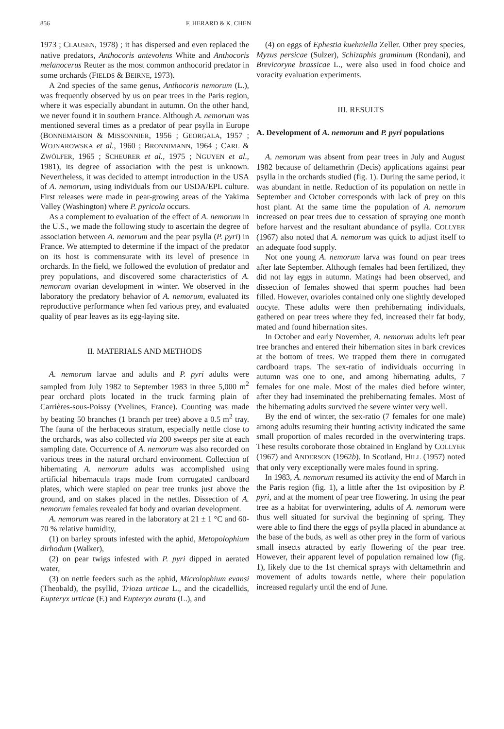856 F. HERARD & K. CHEN
1973 ; CLAUSEN, 1978) ; it has dispersed and even replaced the native predators, Anthocoris antevolens White and Anthocoris melanocerus Reuter as the most common anthocorid predator in some orchards (FIELDS & BEIRNE, 1973).
A 2nd species of the same genus, Anthocoris nemorum (L.), was frequently observed by us on pear trees in the Paris region, where it was especially abundant in autumn. On the other hand, we never found it in southern France. Although A. nemorum was mentioned several times as a predator of pear psylla in Europe (BONNEMAISON & MISSONNIER, 1956 ; GEORGALA, 1957 ; WOJNAROWSKA et al., 1960 ; BRONNIMANN, 1964 ; CARL & ZWÖLFER, 1965 ; SCHEURER et al., 1975 ; NGUYEN et al., 1981), its degree of association with the pest is unknown. Nevertheless, it was decided to attempt introduction in the USA of A. nemorum, using individuals from our USDA/EPL culture. First releases were made in pear-growing areas of the Yakima Valley (Washington) where P. pyricola occurs.
As a complement to evaluation of the effect of A. nemorum in the U.S., we made the following study to ascertain the degree of association between A. nemorum and the pear psylla (P. pyri) in France. We attempted to determine if the impact of the predator on its host is commensurate with its level of presence in orchards. In the field, we followed the evolution of predator and prey populations, and discovered some characteristics of A. nemorum ovarian development in winter. We observed in the laboratory the predatory behavior of A. nemorum, evaluated its reproductive performance when fed various prey, and evaluated quality of pear leaves as its egg-laying site.
II. MATERIALS AND METHODS
A. nemorum larvae and adults and P. pyri adults were sampled from July 1982 to September 1983 in three 5,000 m<sup>2</sup> pear orchard plots located in the truck farming plain of Carrières-sous-Poissy (Yvelines, France). Counting was made by beating 50 branches (1 branch per tree) above a 0.5 m<sup>2</sup> tray. The fauna of the herbaceous stratum, especially nettle close to the orchards, was also collected via 200 sweeps per site at each sampling date. Occurrence of A. nemorum was also recorded on various trees in the natural orchard environment. Collection of hibernating A. nemorum adults was accomplished using artificial hibernacula traps made from corrugated cardboard plates, which were stapled on pear tree trunks just above the ground, and on stakes placed in the nettles. Dissection of A. nemorum females revealed fat body and ovarian development.
A. nemorum was reared in the laboratory at 21 ± 1 °C and 60-70 % relative humidity,
(1) on barley sprouts infested with the aphid, Metopolophium dirhodum (Walker),
(2) on pear twigs infested with P. pyri dipped in aerated water,
(3) on nettle feeders such as the aphid, Microlophium evansi (Theobald), the psyllid, Trioza urticae L., and the cicadellids, Eupteryx urticae (F.) and Eupteryx aurata (L.), and
(4) on eggs of Ephestia kuehniella Zeller. Other prey species, Myzus persicae (Sulzer), Schizaphis graminum (Rondani), and Brevicoryne brassicae L., were also used in food choice and voracity evaluation experiments.
III. RESULTS
A. Development of A. nemorum and P. pyri populations
A. nemorum was absent from pear trees in July and August 1982 because of deltamethrin (Decis) applications against pear psylla in the orchards studied (fig. 1). During the same period, it was abundant in nettle. Reduction of its population on nettle in September and October corresponds with lack of prey on this host plant. At the same time the population of A. nemorum increased on pear trees due to cessation of spraying one month before harvest and the resultant abundance of psylla. COLLYER (1967) also noted that A. nemorum was quick to adjust itself to an adequate food supply.
Not one young A. nemorum larva was found on pear trees after late September. Although females had been fertilized, they did not lay eggs in autumn. Matings had been observed, and dissection of females showed that sperm pouches had been filled. However, ovarioles contained only one slightly developed oocyte. These adults were then prehibernating individuals, gathered on pear trees where they fed, increased their fat body, mated and found hibernation sites.
In October and early November, A. nemorum adults left pear tree branches and entered their hibernation sites in bark crevices at the bottom of trees. We trapped them there in corrugated cardboard traps. The sex-ratio of individuals occurring in autumn was one to one, and among hibernating adults, 7 females for one male. Most of the males died before winter, after they had inseminated the prehibernating females. Most of the hibernating adults survived the severe winter very well.
By the end of winter, the sex-ratio (7 females for one male) among adults resuming their hunting activity indicated the same small proportion of males recorded in the overwintering traps. These results coroborate those obtained in England by COLLYER (1967) and ANDERSON (1962b). In Scotland, HILL (1957) noted that only very exceptionally were males found in spring.
In 1983, A. nemorum resumed its activity the end of March in the Paris region (fig. 1), a little after the 1st oviposition by P. pyri, and at the moment of pear tree flowering. In using the pear tree as a habitat for overwintering, adults of A. nemorum were thus well situated for survival the beginning of spring. They were able to find there the eggs of psylla placed in abundance at the base of the buds, as well as other prey in the form of various small insects attracted by early flowering of the pear tree. However, their apparent level of population remained low (fig. 1), likely due to the 1st chemical sprays with deltamethrin and movement of adults towards nettle, where their population increased regularly until the end of June.